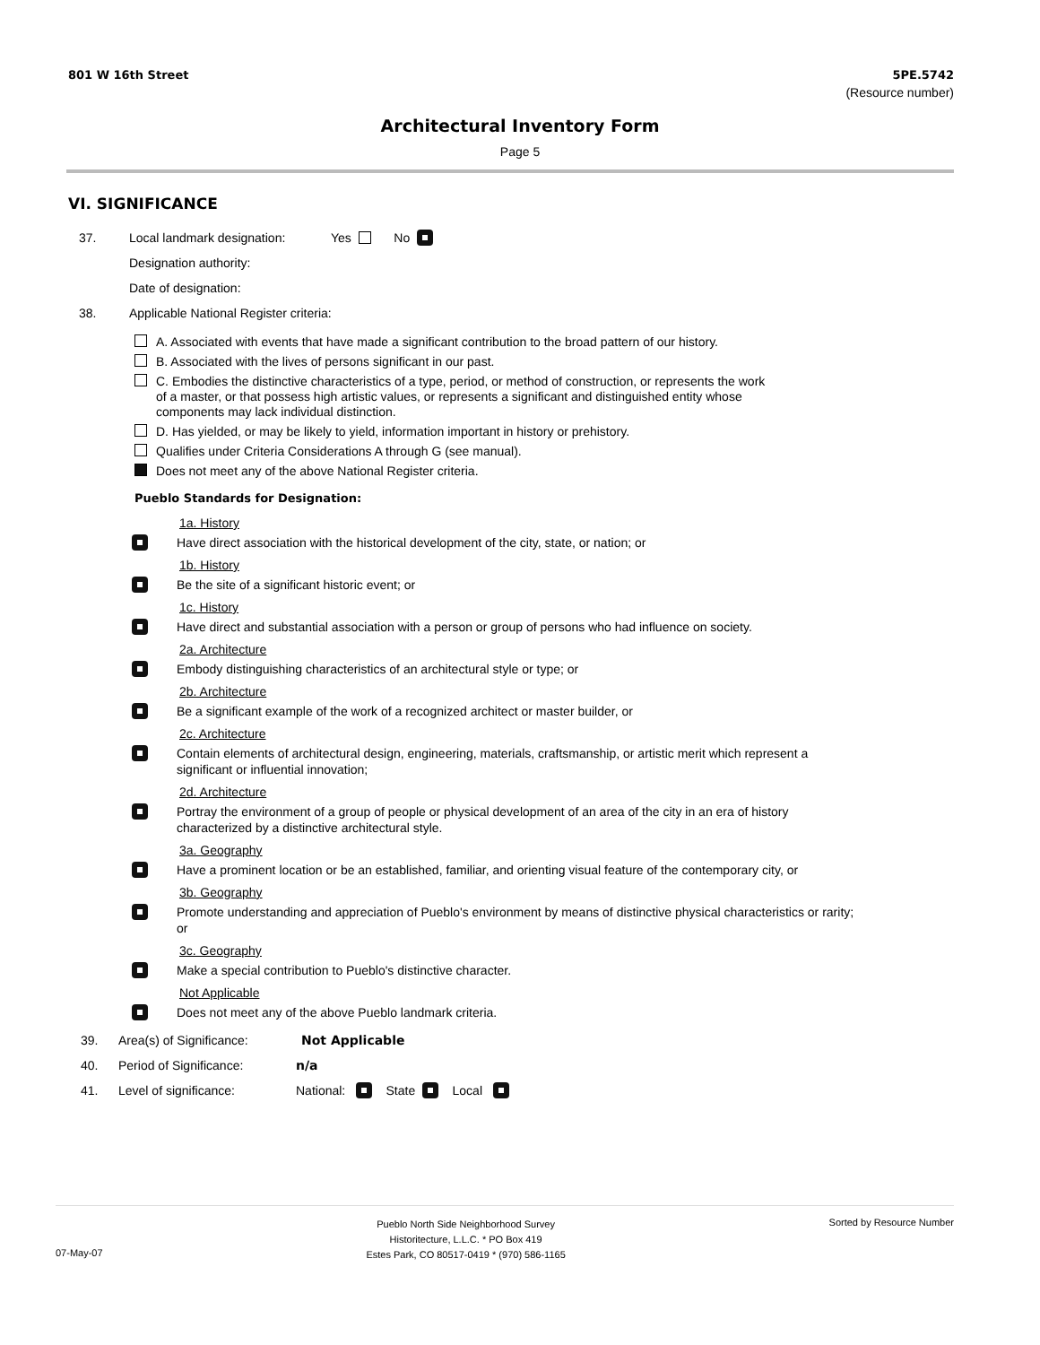801 W 16th Street 5PE.5742
(Resource number)
Architectural Inventory Form
Page 5
VI. SIGNIFICANCE
37. Local landmark designation: Yes No
Designation authority:
Date of designation:
38. Applicable National Register criteria:
A. Associated with events that have made a significant contribution to the broad pattern of our history.
B. Associated with the lives of persons significant in our past.
C. Embodies the distinctive characteristics of a type, period, or method of construction, or represents the work
of a master, or that possess high artistic values, or represents a significant and distinguished entity whose
components may lack individual distinction.
D. Has yielded, or may be likely to yield, information important in history or prehistory.
Qualifies under Criteria Considerations A through G (see manual).
Does not meet any of the above National Register criteria.
Pueblo Standards for Designation:
1a. History
Have direct association with the historical development of the city, state, or nation; or
1b. History
Be the site of a significant historic event; or
1c. History
Have direct and substantial association with a person or group of persons who had influence on society.
2a. Architecture
Embody distinguishing characteristics of an architectural style or type; or
2b. Architecture
Be a significant example of the work of a recognized architect or master builder, or
2c. Architecture
Contain elements of architectural design, engineering, materials, craftsmanship, or artistic merit which represent a significant or influential innovation;
2d. Architecture
Portray the environment of a group of people or physical development of an area of the city in an era of history characterized by a distinctive architectural style.
3a. Geography
Have a prominent location or be an established, familiar, and orienting visual feature of the contemporary city, or
3b. Geography
Promote understanding and appreciation of Pueblo's environment by means of distinctive physical characteristics or rarity; or
3c. Geography
Make a special contribution to Pueblo's distinctive character.
Not Applicable
Does not meet any of the above Pueblo landmark criteria.
39. Area(s) of Significance: Not Applicable
40. Period of Significance: n/a
41. Level of significance: National: State Local
07-May-07 Pueblo North Side Neighborhood Survey
Historitecture, L.L.C. * PO Box 419
Estes Park, CO 80517-0419 * (970) 586-1165 Sorted by Resource Number